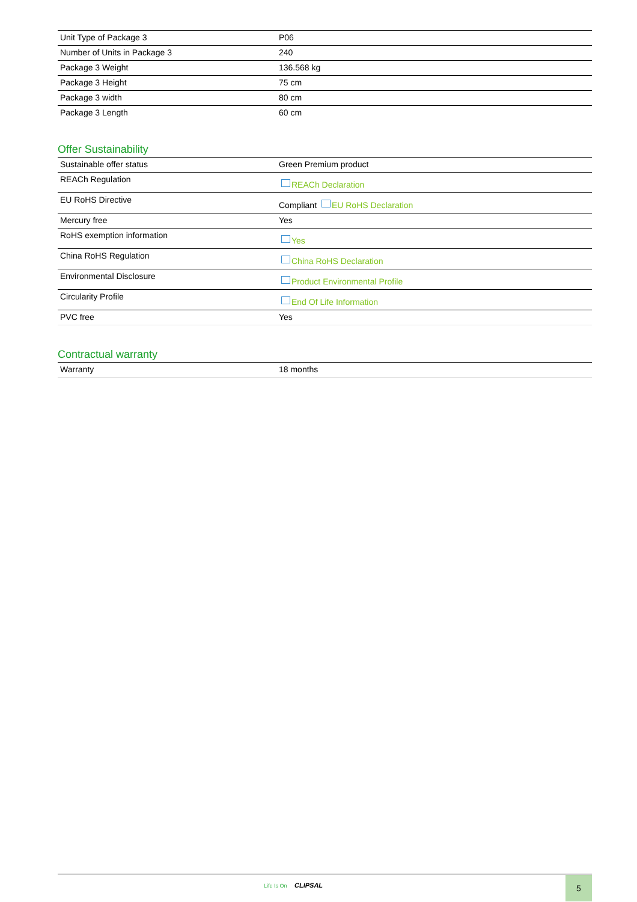| Unit Type of Package 3 | P06 |
| Number of Units in Package 3 | 240 |
| Package 3 Weight | 136.568 kg |
| Package 3 Height | 75 cm |
| Package 3 width | 80 cm |
| Package 3 Length | 60 cm |
Offer Sustainability
| Sustainable offer status | Green Premium product |
| REACh Regulation | REACh Declaration |
| EU RoHS Directive | Compliant EU RoHS Declaration |
| Mercury free | Yes |
| RoHS exemption information | Yes |
| China RoHS Regulation | China RoHS Declaration |
| Environmental Disclosure | Product Environmental Profile |
| Circularity Profile | End Of Life Information |
| PVC free | Yes |
Contractual warranty
| Warranty | 18 months |
Life Is On CLIPSAL 5